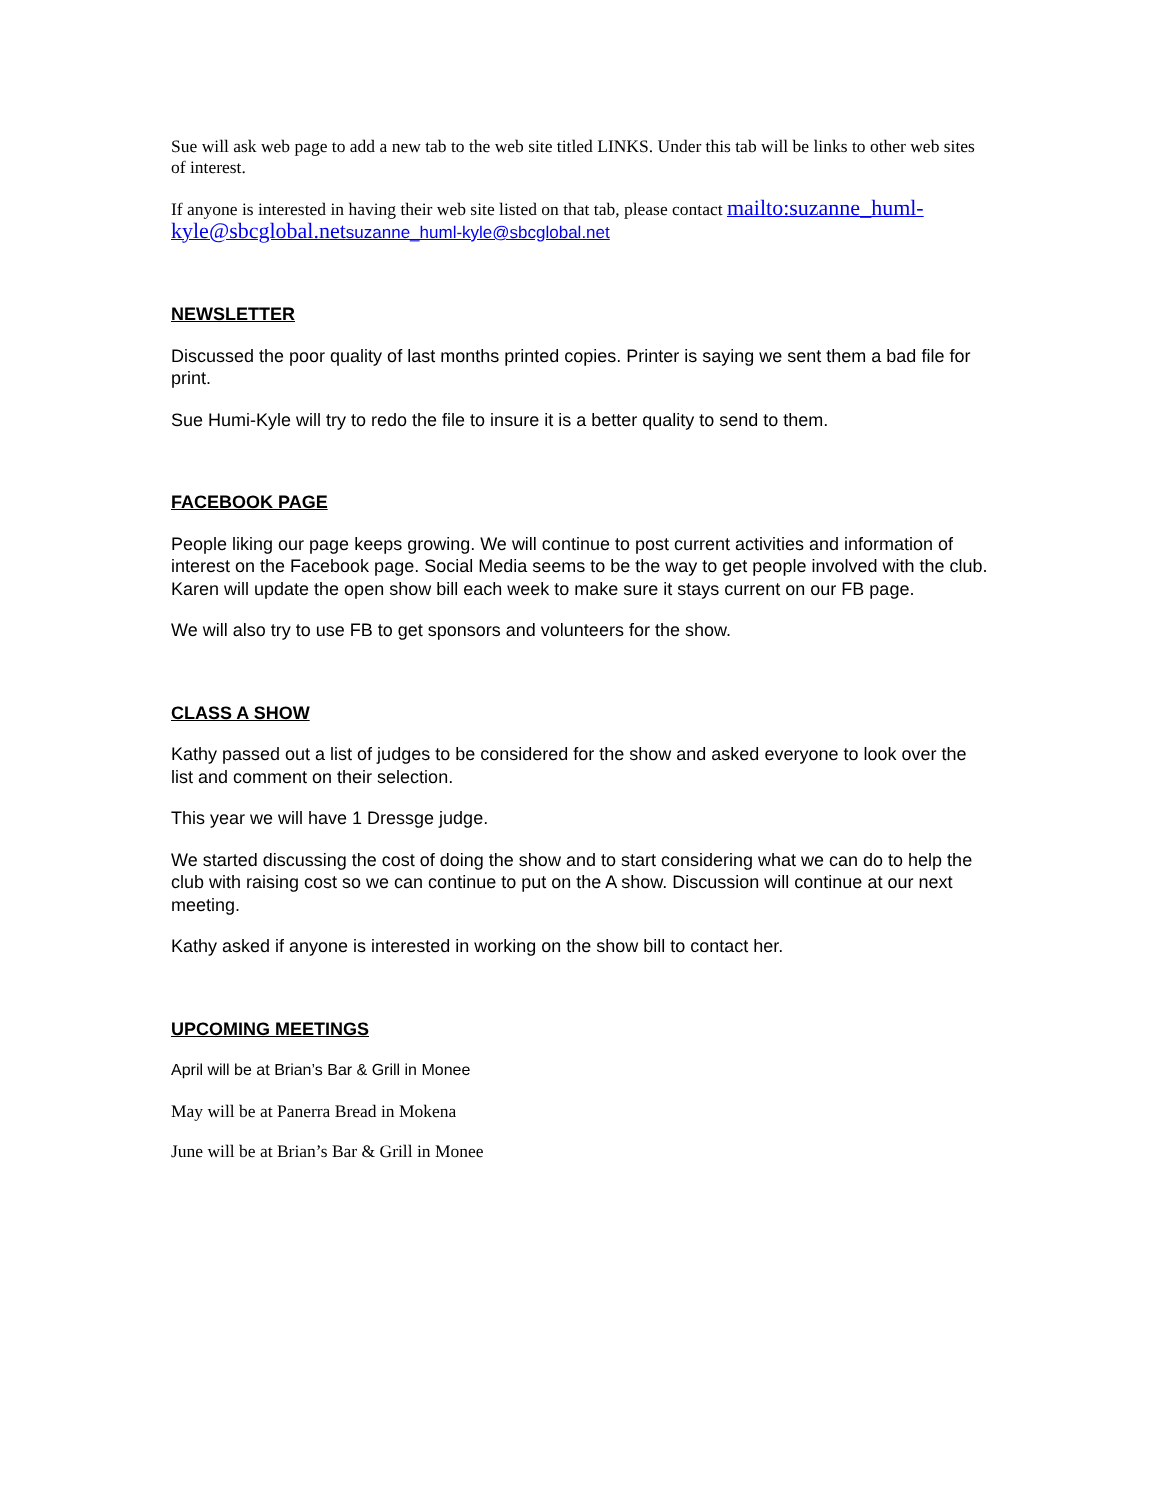Sue will ask web page to add a new tab to the web site titled LINKS. Under this tab will be links to other web sites of interest.
If anyone is interested in having their web site listed on that tab, please contact mailto:suzanne_huml-kyle@sbcglobal.net suzanne_huml-kyle@sbcglobal.net
NEWSLETTER
Discussed the poor quality of last months printed copies. Printer is saying we sent them a bad file for print.
Sue Humi-Kyle will try to redo the file to insure it is a better quality to send to them.
FACEBOOK PAGE
People liking our page keeps growing. We will continue to post current activities and information of interest on the Facebook page. Social Media seems to be the way to get people involved with the club. Karen will update the open show bill each week to make sure it stays current on our FB page.
We will also try to use FB to get sponsors and volunteers for the show.
CLASS A SHOW
Kathy passed out a list of judges to be considered for the show and asked everyone to look over the list and comment on their selection.
This year we will have 1 Dressge judge.
We started discussing the cost of doing the show and to start considering what we can do to help the club with raising cost so we can continue to put on the A show. Discussion will continue at our next meeting.
Kathy asked if anyone is interested in working on the show bill to contact her.
UPCOMING MEETINGS
April will be at Brian’s Bar & Grill in Monee
May will be at Panerra Bread in Mokena
June will be at Brian’s Bar & Grill in Monee